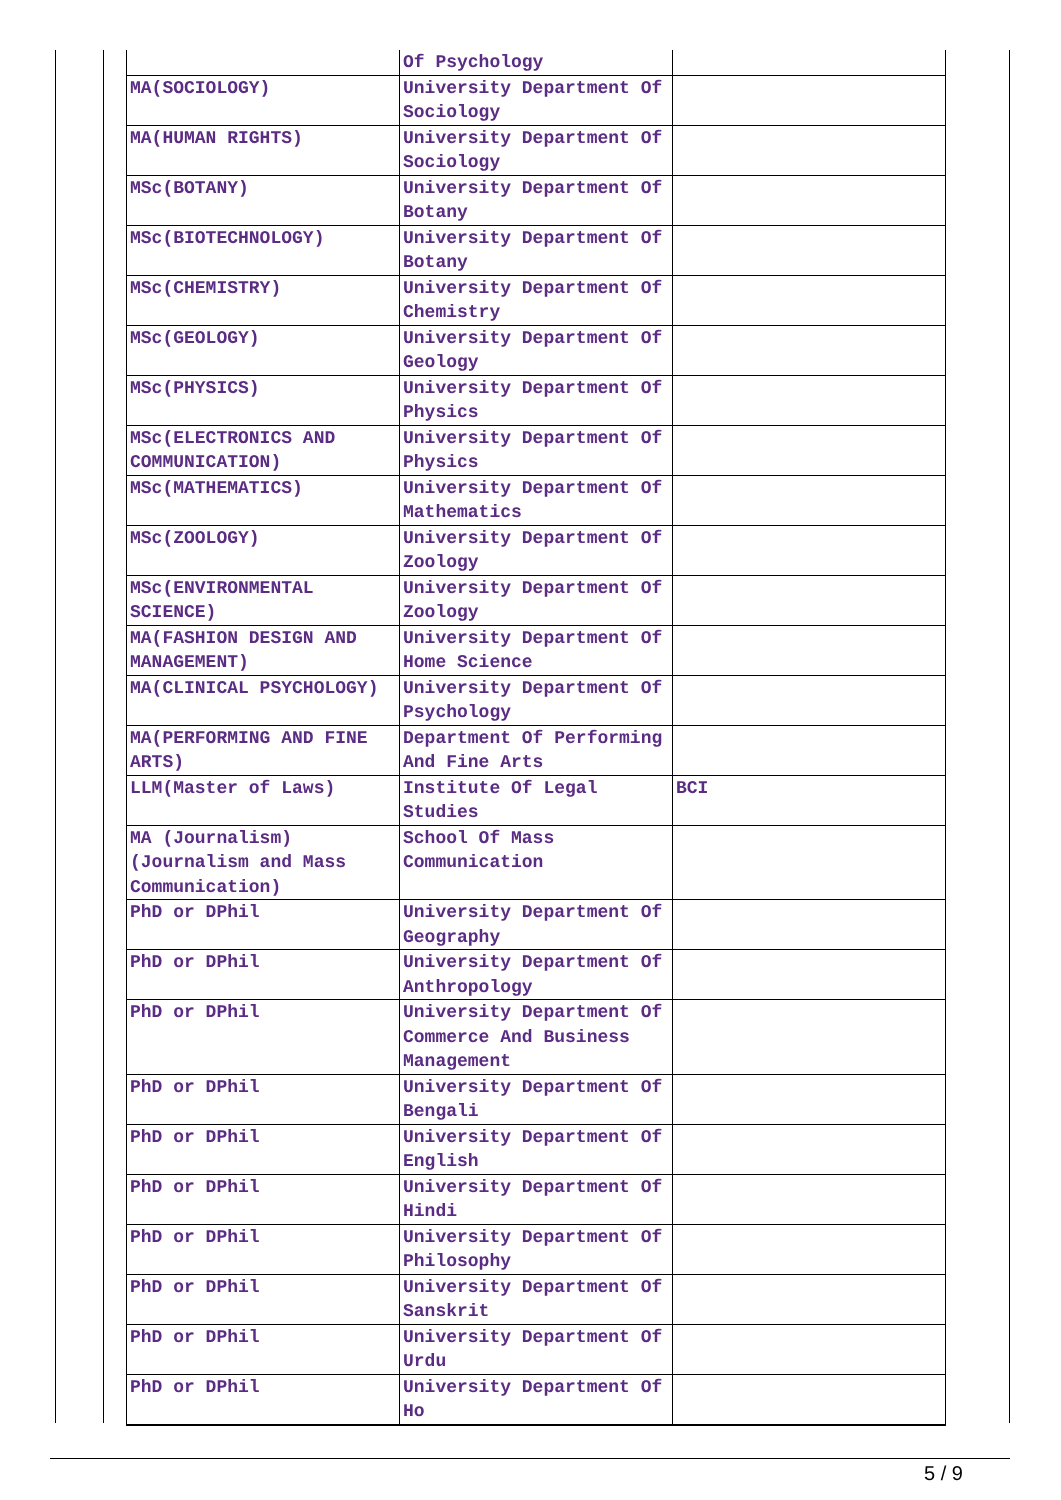| | Of Psychology | |
| MA(SOCIOLOGY) | University Department Of Sociology | |
| MA(HUMAN RIGHTS) | University Department Of Sociology | |
| MSc(BOTANY) | University Department Of Botany | |
| MSc(BIOTECHNOLOGY) | University Department Of Botany | |
| MSc(CHEMISTRY) | University Department Of Chemistry | |
| MSc(GEOLOGY) | University Department Of Geology | |
| MSc(PHYSICS) | University Department Of Physics | |
| MSc(ELECTRONICS AND COMMUNICATION) | University Department Of Physics | |
| MSc(MATHEMATICS) | University Department Of Mathematics | |
| MSc(ZOOLOGY) | University Department Of Zoology | |
| MSc(ENVIRONMENTAL SCIENCE) | University Department Of Zoology | |
| MA(FASHION DESIGN AND MANAGEMENT) | University Department Of Home Science | |
| MA(CLINICAL PSYCHOLOGY) | University Department Of Psychology | |
| MA(PERFORMING AND FINE ARTS) | Department Of Performing And Fine Arts | |
| LLM(Master of Laws) | Institute Of Legal Studies | BCI |
| MA (Journalism)(Journalism and Mass Communication) | School Of Mass Communication | |
| PhD or DPhil | University Department Of Geography | |
| PhD or DPhil | University Department Of Anthropology | |
| PhD or DPhil | University Department Of Commerce And Business Management | |
| PhD or DPhil | University Department Of Bengali | |
| PhD or DPhil | University Department Of English | |
| PhD or DPhil | University Department Of Hindi | |
| PhD or DPhil | University Department Of Philosophy | |
| PhD or DPhil | University Department Of Sanskrit | |
| PhD or DPhil | University Department Of Urdu | |
| PhD or DPhil | University Department Of Ho | |
5 / 9